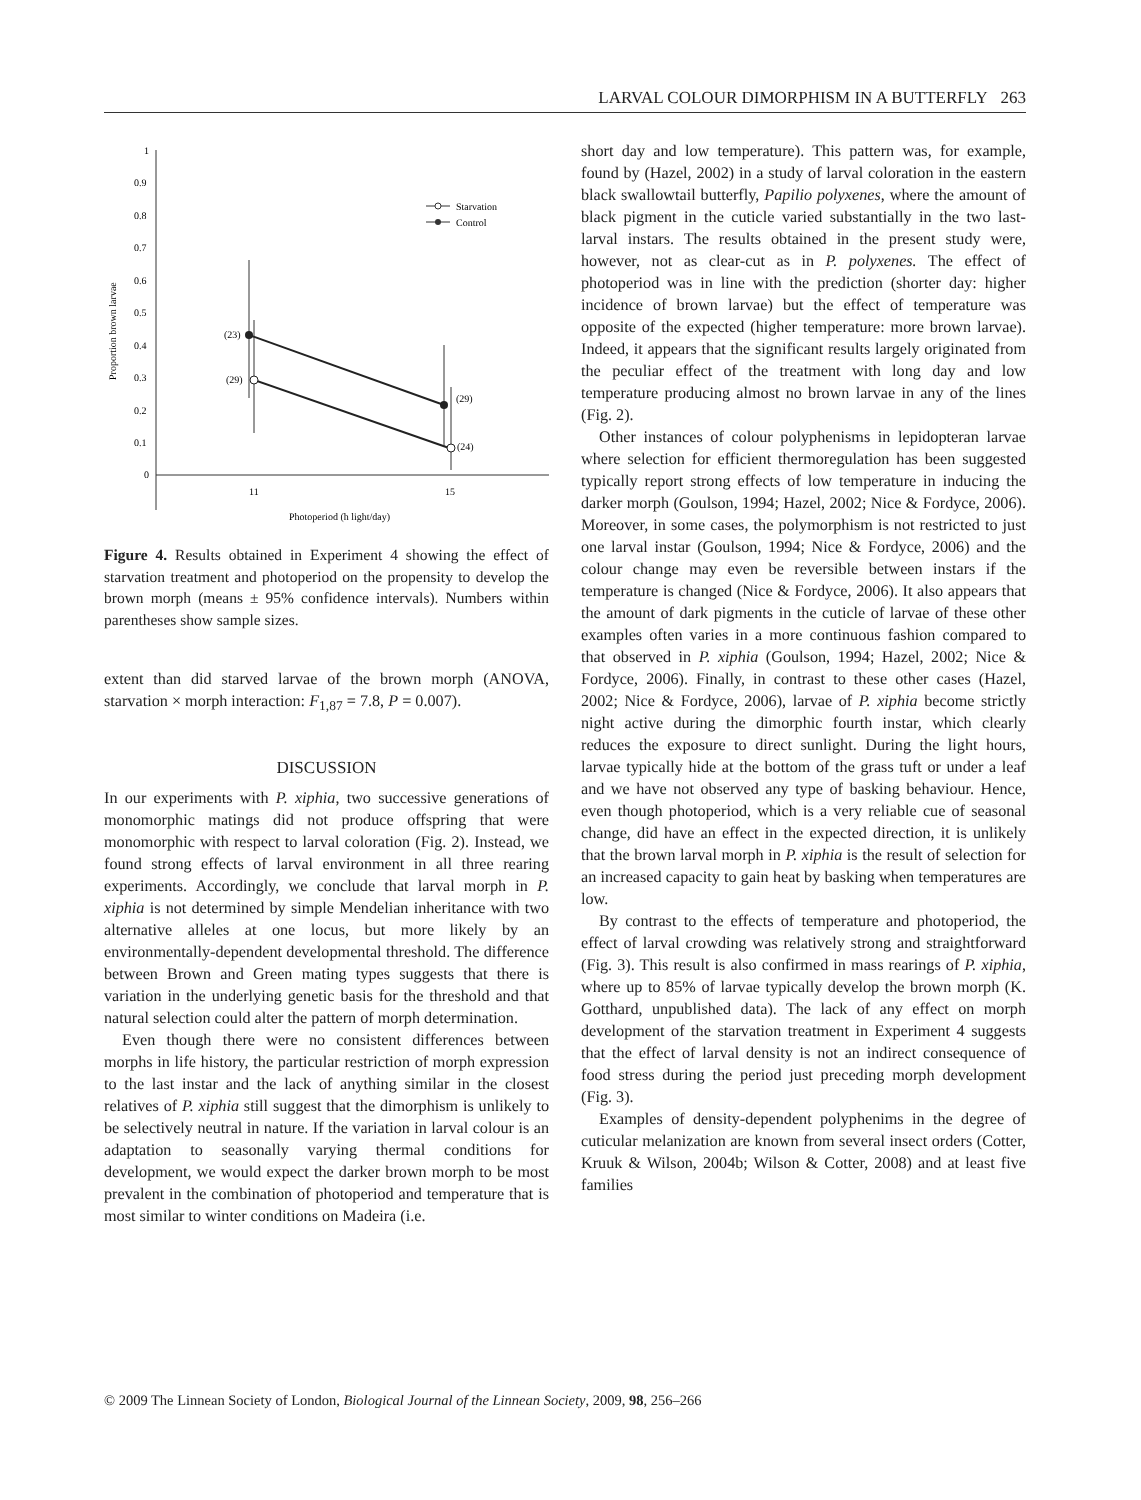LARVAL COLOUR DIMORPHISM IN A BUTTERFLY 263
1
0.9
0.8
0.7
0.6
0.5
0.4
0.3
0.2
0.1
0
11
15
Photoperiod (h light/day)
Proportion brown larvae
(23)
(29)
(29)
(24)
Starvation
Control
Figure 4. Results obtained in Experiment 4 showing the effect of starvation treatment and photoperiod on the propensity to develop the brown morph (means ± 95% confidence intervals). Numbers within parentheses show sample sizes.
extent than did starved larvae of the brown morph (ANOVA, starvation × morph interaction: F<sub>1,87</sub> = 7.8, P = 0.007).
DISCUSSION
In our experiments with P. xiphia, two successive generations of monomorphic matings did not produce offspring that were monomorphic with respect to larval coloration (Fig. 2). Instead, we found strong effects of larval environment in all three rearing experiments. Accordingly, we conclude that larval morph in P. xiphia is not determined by simple Mendelian inheritance with two alternative alleles at one locus, but more likely by an environmentally-dependent developmental threshold. The difference between Brown and Green mating types suggests that there is variation in the underlying genetic basis for the threshold and that natural selection could alter the pattern of morph determination.
Even though there were no consistent differences between morphs in life history, the particular restriction of morph expression to the last instar and the lack of anything similar in the closest relatives of P. xiphia still suggest that the dimorphism is unlikely to be selectively neutral in nature. If the variation in larval colour is an adaptation to seasonally varying thermal conditions for development, we would expect the darker brown morph to be most prevalent in the combination of photoperiod and temperature that is most similar to winter conditions on Madeira (i.e.
short day and low temperature). This pattern was, for example, found by (Hazel, 2002) in a study of larval coloration in the eastern black swallowtail butterfly, Papilio polyxenes, where the amount of black pigment in the cuticle varied substantially in the two last-larval instars. The results obtained in the present study were, however, not as clear-cut as in P. polyxenes. The effect of photoperiod was in line with the prediction (shorter day: higher incidence of brown larvae) but the effect of temperature was opposite of the expected (higher temperature: more brown larvae). Indeed, it appears that the significant results largely originated from the peculiar effect of the treatment with long day and low temperature producing almost no brown larvae in any of the lines (Fig. 2).
Other instances of colour polyphenisms in lepidopteran larvae where selection for efficient thermoregulation has been suggested typically report strong effects of low temperature in inducing the darker morph (Goulson, 1994; Hazel, 2002; Nice & Fordyce, 2006). Moreover, in some cases, the polymorphism is not restricted to just one larval instar (Goulson, 1994; Nice & Fordyce, 2006) and the colour change may even be reversible between instars if the temperature is changed (Nice & Fordyce, 2006). It also appears that the amount of dark pigments in the cuticle of larvae of these other examples often varies in a more continuous fashion compared to that observed in P. xiphia (Goulson, 1994; Hazel, 2002; Nice & Fordyce, 2006). Finally, in contrast to these other cases (Hazel, 2002; Nice & Fordyce, 2006), larvae of P. xiphia become strictly night active during the dimorphic fourth instar, which clearly reduces the exposure to direct sunlight. During the light hours, larvae typically hide at the bottom of the grass tuft or under a leaf and we have not observed any type of basking behaviour. Hence, even though photoperiod, which is a very reliable cue of seasonal change, did have an effect in the expected direction, it is unlikely that the brown larval morph in P. xiphia is the result of selection for an increased capacity to gain heat by basking when temperatures are low.
By contrast to the effects of temperature and photoperiod, the effect of larval crowding was relatively strong and straightforward (Fig. 3). This result is also confirmed in mass rearings of P. xiphia, where up to 85% of larvae typically develop the brown morph (K. Gotthard, unpublished data). The lack of any effect on morph development of the starvation treatment in Experiment 4 suggests that the effect of larval density is not an indirect consequence of food stress during the period just preceding morph development (Fig. 3).
Examples of density-dependent polyphenims in the degree of cuticular melanization are known from several insect orders (Cotter, Kruuk & Wilson, 2004b; Wilson & Cotter, 2008) and at least five families
© 2009 The Linnean Society of London, Biological Journal of the Linnean Society, 2009, 98, 256–266